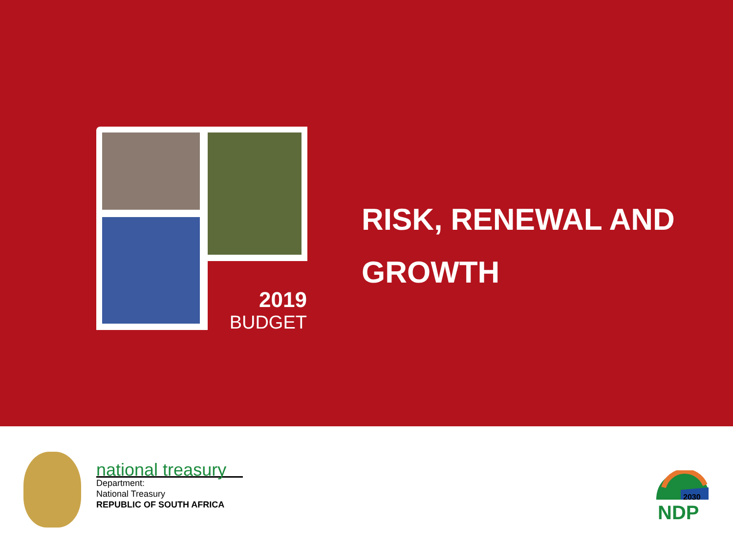2019
BUDGET
RISK, RENEWAL AND
GROWTH
national treasury
Department:
National Treasury
REPUBLIC OF SOUTH AFRICA
2030
NDP